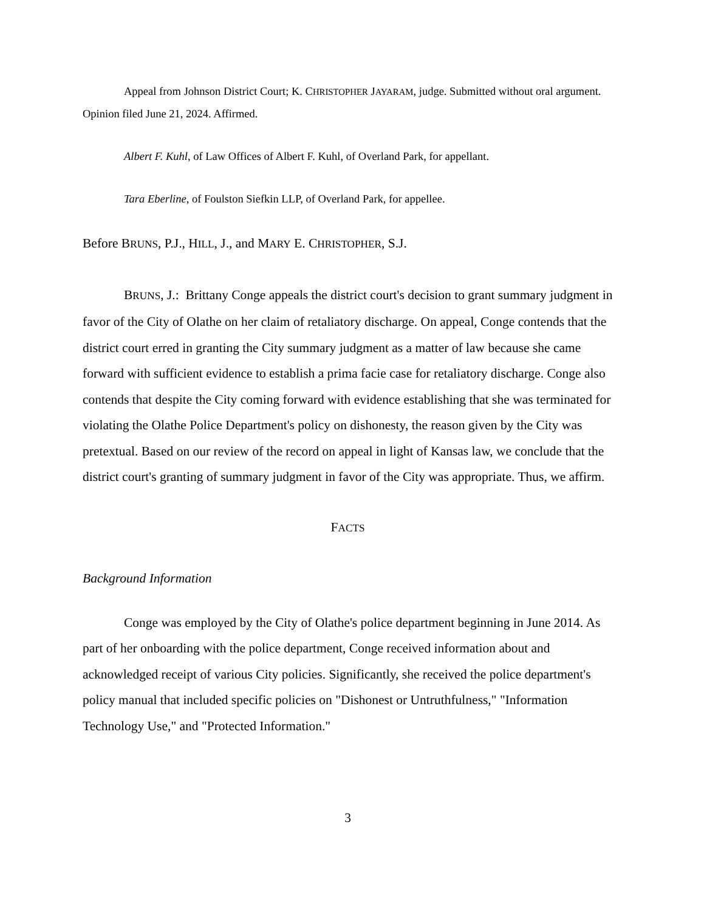Appeal from Johnson District Court; K. CHRISTOPHER JAYARAM, judge. Submitted without oral argument. Opinion filed June 21, 2024. Affirmed.
Albert F. Kuhl, of Law Offices of Albert F. Kuhl, of Overland Park, for appellant.
Tara Eberline, of Foulston Siefkin LLP, of Overland Park, for appellee.
Before BRUNS, P.J., HILL, J., and MARY E. CHRISTOPHER, S.J.
BRUNS, J.: Brittany Conge appeals the district court's decision to grant summary judgment in favor of the City of Olathe on her claim of retaliatory discharge. On appeal, Conge contends that the district court erred in granting the City summary judgment as a matter of law because she came forward with sufficient evidence to establish a prima facie case for retaliatory discharge. Conge also contends that despite the City coming forward with evidence establishing that she was terminated for violating the Olathe Police Department's policy on dishonesty, the reason given by the City was pretextual. Based on our review of the record on appeal in light of Kansas law, we conclude that the district court's granting of summary judgment in favor of the City was appropriate. Thus, we affirm.
FACTS
Background Information
Conge was employed by the City of Olathe's police department beginning in June 2014. As part of her onboarding with the police department, Conge received information about and acknowledged receipt of various City policies. Significantly, she received the police department's policy manual that included specific policies on "Dishonest or Untruthfulness," "Information Technology Use," and "Protected Information."
3